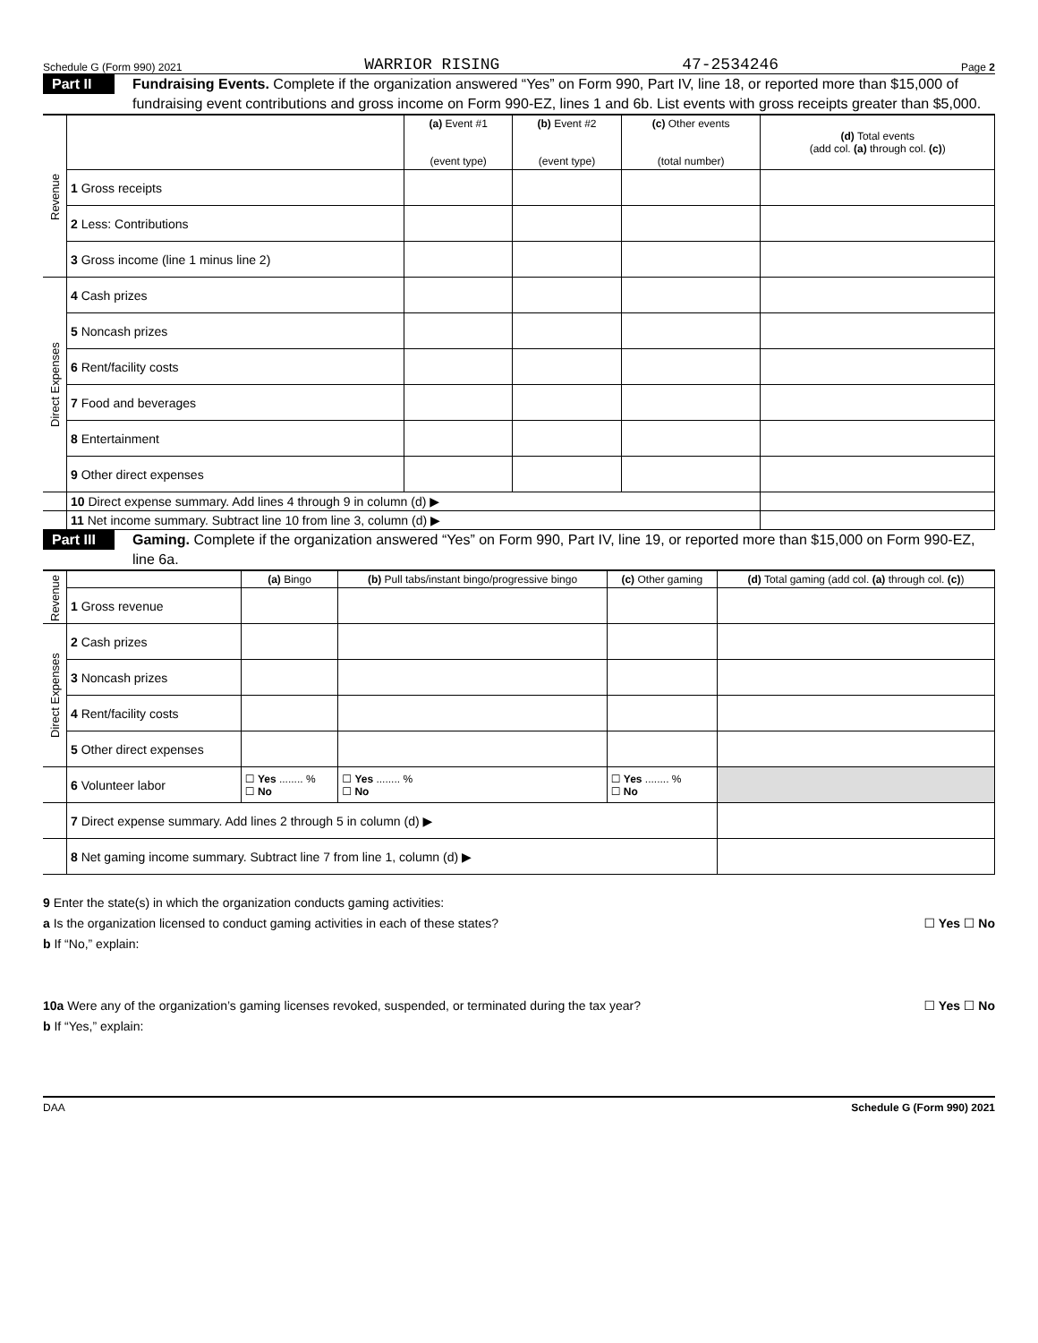Schedule G (Form 990) 2021 WARRIOR RISING 47-2534246 Page 2
Part II
Fundraising Events. Complete if the organization answered “Yes” on Form 990, Part IV, line 18, or reported more than $15,000 of fundraising event contributions and gross income on Form 990-EZ, lines 1 and 6b. List events with gross receipts greater than $5,000.
| Revenue | | (a) Event #1 (event type) | (b) Event #2 (event type) | (c) Other events (total number) | (d) Total events (add col. (a) through col. (c) ) |
| | 1 Gross receipts | | | | |
| | 2 Less: Contributions | | | | |
| | 3 Gross income (line 1 minus line 2) | | | | |
| Direct Expenses | 4 Cash prizes | | | | |
| | 5 Noncash prizes | | | | |
| | 6 Rent/facility costs | | | | |
| | 7 Food and beverages | | | | |
| | 8 Entertainment | | | | |
| | 9 Other direct expenses | | | | |
| | 10 Direct expense summary. Add lines 4 through 9 in column (d) ▶ | | | | |
| | 11 Net income summary. Subtract line 10 from line 3, column (d) ▶ | | | | |
Part III
Gaming. Complete if the organization answered “Yes” on Form 990, Part IV, line 19, or reported more than $15,000 on Form 990-EZ, line 6a.
| Revenue | | (a) Bingo | (b) Pull tabs/instant bingo/progressive bingo | (c) Other gaming | (d) Total gaming (add col. (a) through col. (c) ) |
| | 1 Gross revenue | | | | |
| Direct Expenses | 2 Cash prizes | | | | |
| | 3 Noncash prizes | | | | |
| | 4 Rent/facility costs | | | | |
| | 5 Other direct expenses | | | | |
| | 6 Volunteer labor | ☐ Yes ........ % ☐ No | ☐ Yes ........ % ☐ No | ☐ Yes ........ % ☐ No | |
| | 7 Direct expense summary. Add lines 2 through 5 in column (d) ▶ | | | | |
| | 8 Net gaming income summary. Subtract line 7 from line 1, column (d) ▶ | | | | |
9 Enter the state(s) in which the organization conducts gaming activities:
a Is the organization licensed to conduct gaming activities in each of these states? ☐ Yes ☐ No
b If “No,” explain:
10a Were any of the organization’s gaming licenses revoked, suspended, or terminated during the tax year? ☐ Yes ☐ No
b If “Yes,” explain:
DAA Schedule G (Form 990) 2021